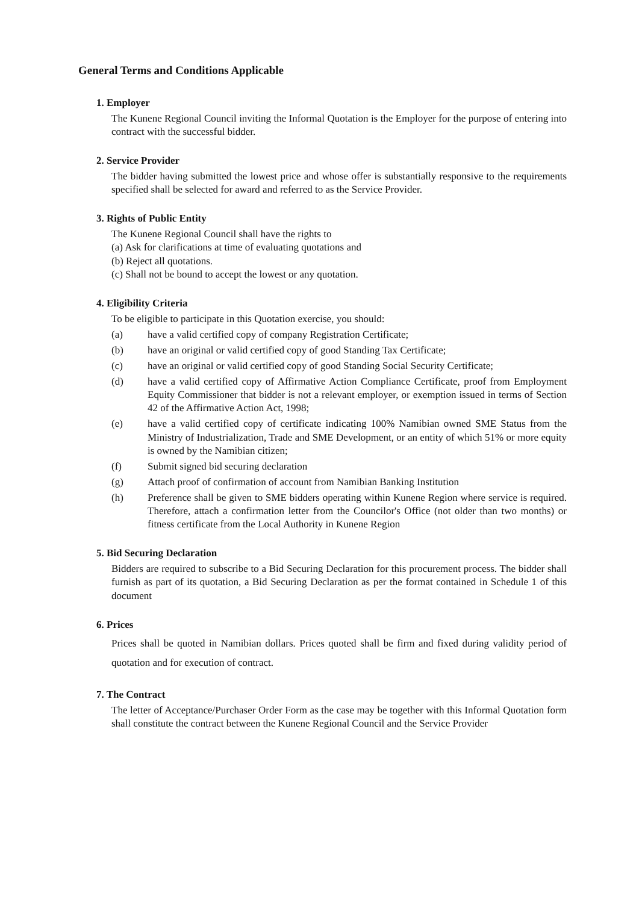General Terms and Conditions Applicable
1. Employer
The Kunene Regional Council inviting the Informal Quotation is the Employer for the purpose of entering into contract with the successful bidder.
2. Service Provider
The bidder having submitted the lowest price and whose offer is substantially responsive to the requirements specified shall be selected for award and referred to as the Service Provider.
3. Rights of Public Entity
The Kunene Regional Council shall have the rights to
(a) Ask for clarifications at time of evaluating quotations and
(b) Reject all quotations.
(c) Shall not be bound to accept the lowest or any quotation.
4. Eligibility Criteria
To be eligible to participate in this Quotation exercise, you should:
(a) have a valid certified copy of company Registration Certificate;
(b) have an original or valid certified copy of good Standing Tax Certificate;
(c) have an original or valid certified copy of good Standing Social Security Certificate;
(d) have a valid certified copy of Affirmative Action Compliance Certificate, proof from Employment Equity Commissioner that bidder is not a relevant employer, or exemption issued in terms of Section 42 of the Affirmative Action Act, 1998;
(e) have a valid certified copy of certificate indicating 100% Namibian owned SME Status from the Ministry of Industrialization, Trade and SME Development, or an entity of which 51% or more equity is owned by the Namibian citizen;
(f) Submit signed bid securing declaration
(g) Attach proof of confirmation of account from Namibian Banking Institution
(h) Preference shall be given to SME bidders operating within Kunene Region where service is required. Therefore, attach a confirmation letter from the Councilor's Office (not older than two months) or fitness certificate from the Local Authority in Kunene Region
5. Bid Securing Declaration
Bidders are required to subscribe to a Bid Securing Declaration for this procurement process. The bidder shall furnish as part of its quotation, a Bid Securing Declaration as per the format contained in Schedule 1 of this document
6. Prices
Prices shall be quoted in Namibian dollars. Prices quoted shall be firm and fixed during validity period of quotation and for execution of contract.
7. The Contract
The letter of Acceptance/Purchaser Order Form as the case may be together with this Informal Quotation form shall constitute the contract between the Kunene Regional Council and the Service Provider